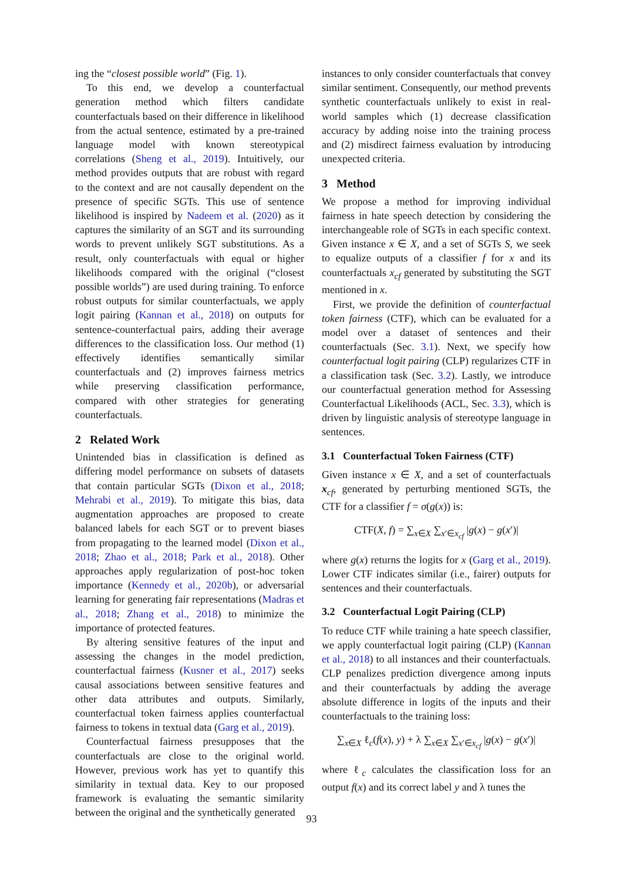ing the “closest possible world” (Fig. 1).
To this end, we develop a counterfactual generation method which filters candidate counterfactuals based on their difference in likelihood from the actual sentence, estimated by a pre-trained language model with known stereotypical correlations (Sheng et al., 2019). Intuitively, our method provides outputs that are robust with regard to the context and are not causally dependent on the presence of specific SGTs. This use of sentence likelihood is inspired by Nadeem et al. (2020) as it captures the similarity of an SGT and its surrounding words to prevent unlikely SGT substitutions. As a result, only counterfactuals with equal or higher likelihoods compared with the original (“closest possible worlds”) are used during training. To enforce robust outputs for similar counterfactuals, we apply logit pairing (Kannan et al., 2018) on outputs for sentence-counterfactual pairs, adding their average differences to the classification loss. Our method (1) effectively identifies semantically similar counterfactuals and (2) improves fairness metrics while preserving classification performance, compared with other strategies for generating counterfactuals.
2 Related Work
Unintended bias in classification is defined as differing model performance on subsets of datasets that contain particular SGTs (Dixon et al., 2018; Mehrabi et al., 2019). To mitigate this bias, data augmentation approaches are proposed to create balanced labels for each SGT or to prevent biases from propagating to the learned model (Dixon et al., 2018; Zhao et al., 2018; Park et al., 2018). Other approaches apply regularization of post-hoc token importance (Kennedy et al., 2020b), or adversarial learning for generating fair representations (Madras et al., 2018; Zhang et al., 2018) to minimize the importance of protected features.
By altering sensitive features of the input and assessing the changes in the model prediction, counterfactual fairness (Kusner et al., 2017) seeks causal associations between sensitive features and other data attributes and outputs. Similarly, counterfactual token fairness applies counterfactual fairness to tokens in textual data (Garg et al., 2019).
Counterfactual fairness presupposes that the counterfactuals are close to the original world. However, previous work has yet to quantify this similarity in textual data. Key to our proposed framework is evaluating the semantic similarity between the original and the synthetically generated
instances to only consider counterfactuals that convey similar sentiment. Consequently, our method prevents synthetic counterfactuals unlikely to exist in real-world samples which (1) decrease classification accuracy by adding noise into the training process and (2) misdirect fairness evaluation by introducing unexpected criteria.
3 Method
We propose a method for improving individual fairness in hate speech detection by considering the interchangeable role of SGTs in each specific context. Given instance x ∈ X, and a set of SGTs S, we seek to equalize outputs of a classifier f for x and its counterfactuals x<sub>cf</sub> generated by substituting the SGT mentioned in x.
First, we provide the definition of counterfactual token fairness (CTF), which can be evaluated for a model over a dataset of sentences and their counterfactuals (Sec. 3.1). Next, we specify how counterfactual logit pairing (CLP) regularizes CTF in a classification task (Sec. 3.2). Lastly, we introduce our counterfactual generation method for Assessing Counterfactual Likelihoods (ACL, Sec. 3.3), which is driven by linguistic analysis of stereotype language in sentences.
3.1 Counterfactual Token Fairness (CTF)
Given instance x ∈ X, and a set of counterfactuals x<sub>cf</sub>, generated by perturbing mentioned SGTs, the CTF for a classifier f = σ(g(x)) is:
CTF(X, f) = ∑<sub>x∈X</sub> ∑<sub>x′∈x<sub>cf</sub></sub> |g(x) − g(x′)|
where g(x) returns the logits for x (Garg et al., 2019). Lower CTF indicates similar (i.e., fairer) outputs for sentences and their counterfactuals.
3.2 Counterfactual Logit Pairing (CLP)
To reduce CTF while training a hate speech classifier, we apply counterfactual logit pairing (CLP) (Kannan et al., 2018) to all instances and their counterfactuals. CLP penalizes prediction divergence among inputs and their counterfactuals by adding the average absolute difference in logits of the inputs and their counterfactuals to the training loss:
∑<sub>x∈X</sub> ℓ<sub>c</sub>(f(x), y) + λ ∑<sub>x∈X</sub> ∑<sub>x′∈x<sub>cf</sub></sub> |g(x) − g(x′)|
where ℓ<sub>c</sub> calculates the classification loss for an output f(x) and its correct label y and λ tunes the
93